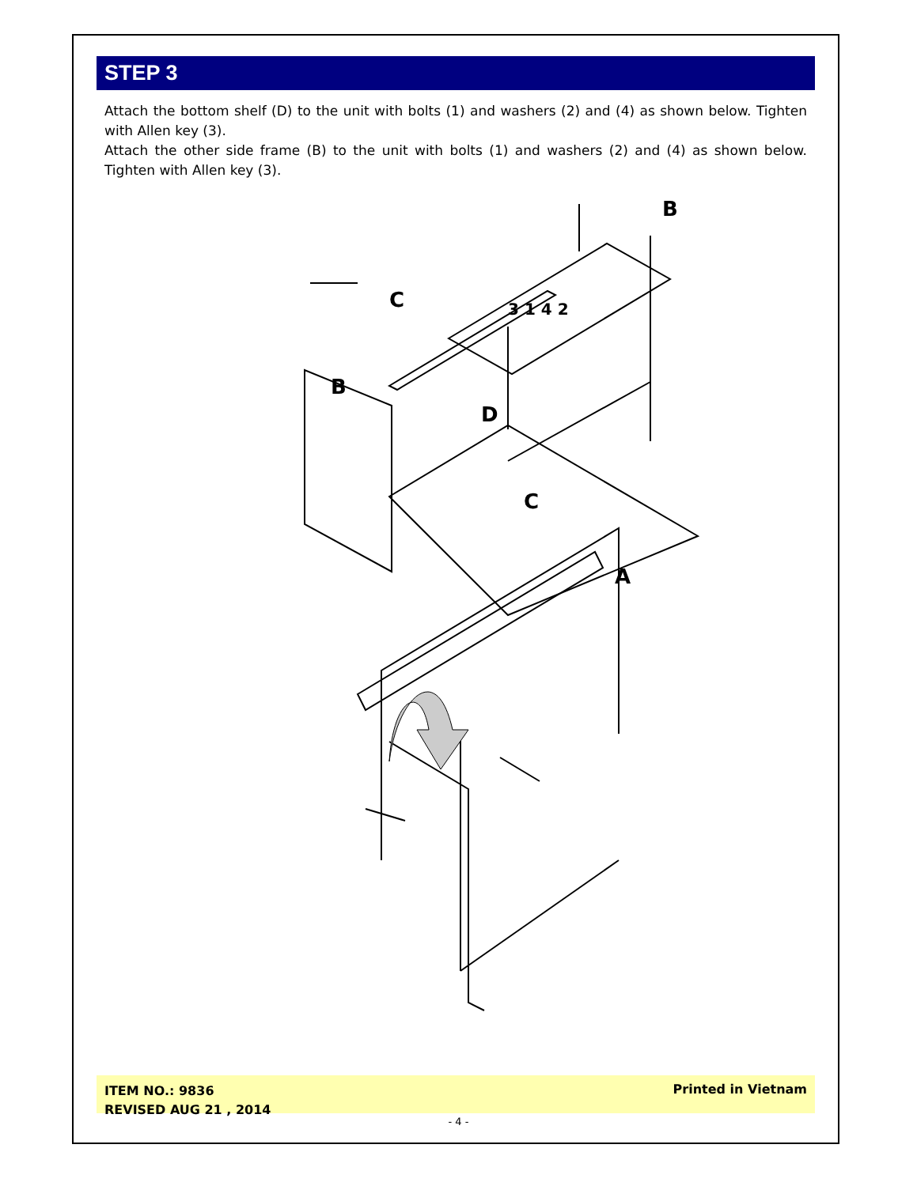STEP 3
Attach the bottom shelf (D) to the unit with bolts (1) and washers (2) and (4) as shown below. Tighten with Allen key (3).
Attach the other side frame (B) to the unit with bolts (1) and washers (2) and (4) as shown below. Tighten with Allen key (3).
B
C
B
D
C
A
3 1 4 2
ITEM NO.: 9836
REVISED AUG 21 , 2014
Printed in Vietnam
- 4 -